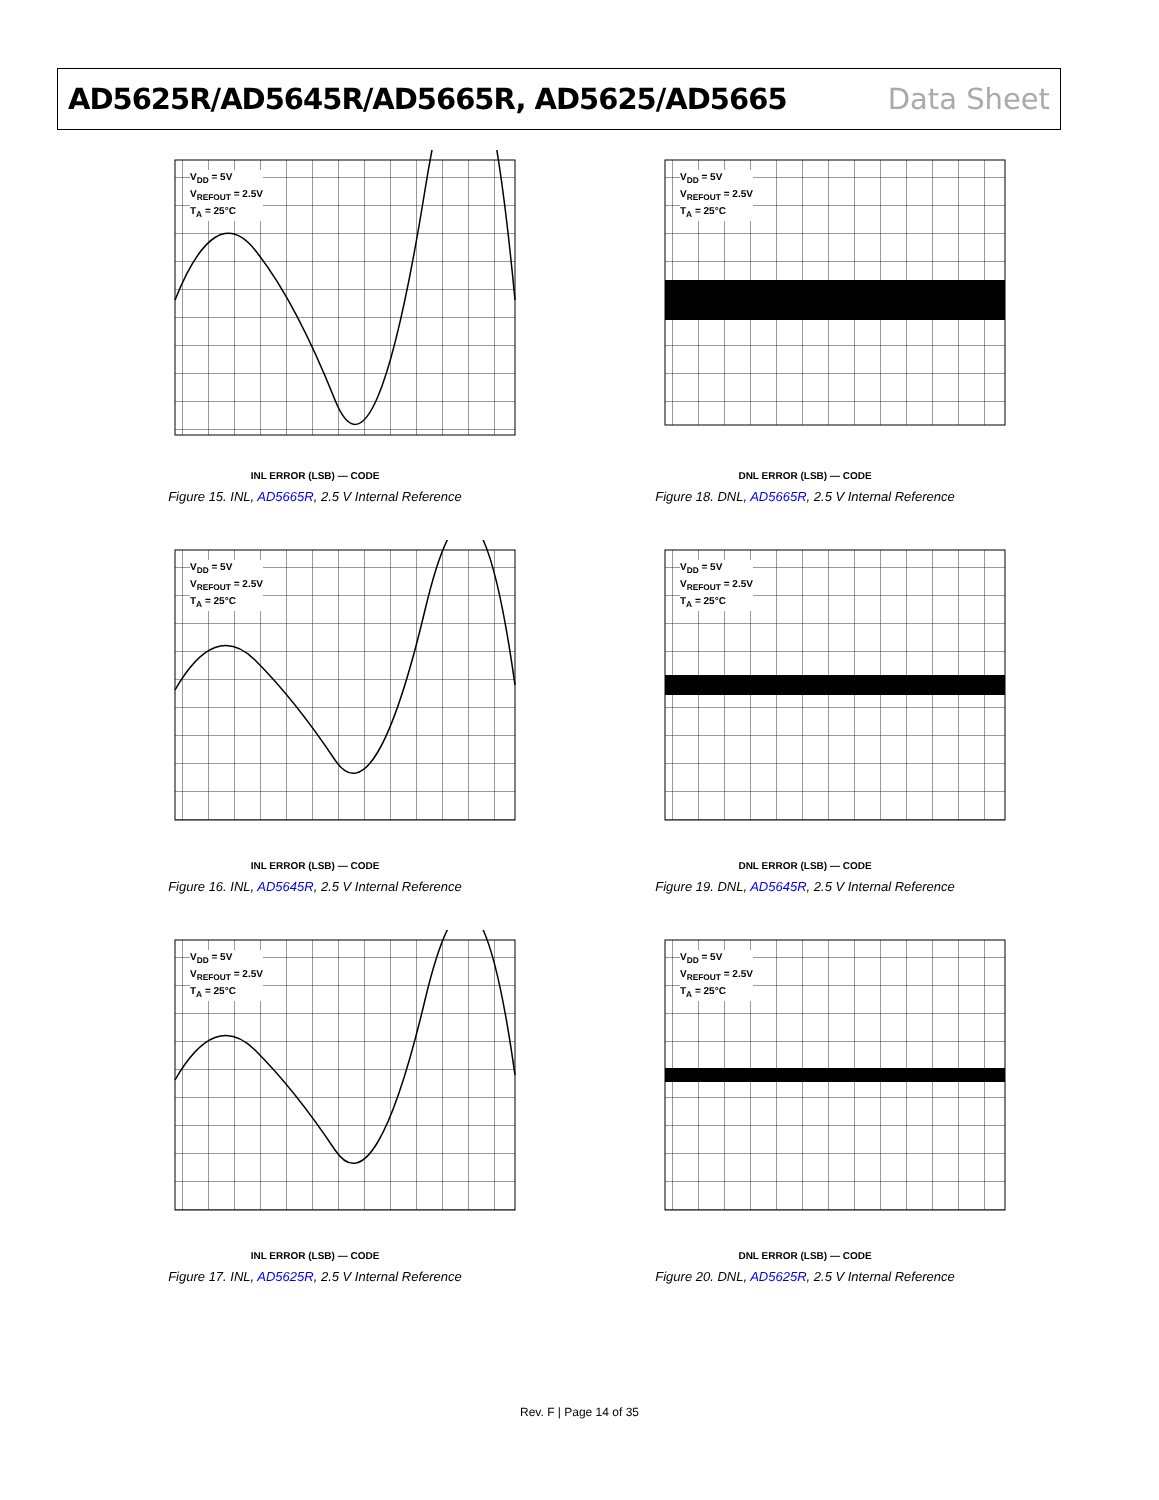AD5625R/AD5645R/AD5665R, AD5625/AD5665 Data Sheet
V<sub>DD</sub> = 5V
V<sub>REFOUT</sub> = 2.5V
T<sub>A</sub> = 25°C
INL ERROR (LSB) — CODE
Figure 15. INL, AD5665R, 2.5 V Internal Reference
V<sub>DD</sub> = 5V
V<sub>REFOUT</sub> = 2.5V
T<sub>A</sub> = 25°C
DNL ERROR (LSB) — CODE
Figure 18. DNL, AD5665R, 2.5 V Internal Reference
V<sub>DD</sub> = 5V
V<sub>REFOUT</sub> = 2.5V
T<sub>A</sub> = 25°C
INL ERROR (LSB) — CODE
Figure 16. INL, AD5645R, 2.5 V Internal Reference
V<sub>DD</sub> = 5V
V<sub>REFOUT</sub> = 2.5V
T<sub>A</sub> = 25°C
DNL ERROR (LSB) — CODE
Figure 19. DNL, AD5645R, 2.5 V Internal Reference
V<sub>DD</sub> = 5V
V<sub>REFOUT</sub> = 2.5V
T<sub>A</sub> = 25°C
INL ERROR (LSB) — CODE
Figure 17. INL, AD5625R, 2.5 V Internal Reference
V<sub>DD</sub> = 5V
V<sub>REFOUT</sub> = 2.5V
T<sub>A</sub> = 25°C
DNL ERROR (LSB) — CODE
Figure 20. DNL, AD5625R, 2.5 V Internal Reference
Rev. F | Page 14 of 35